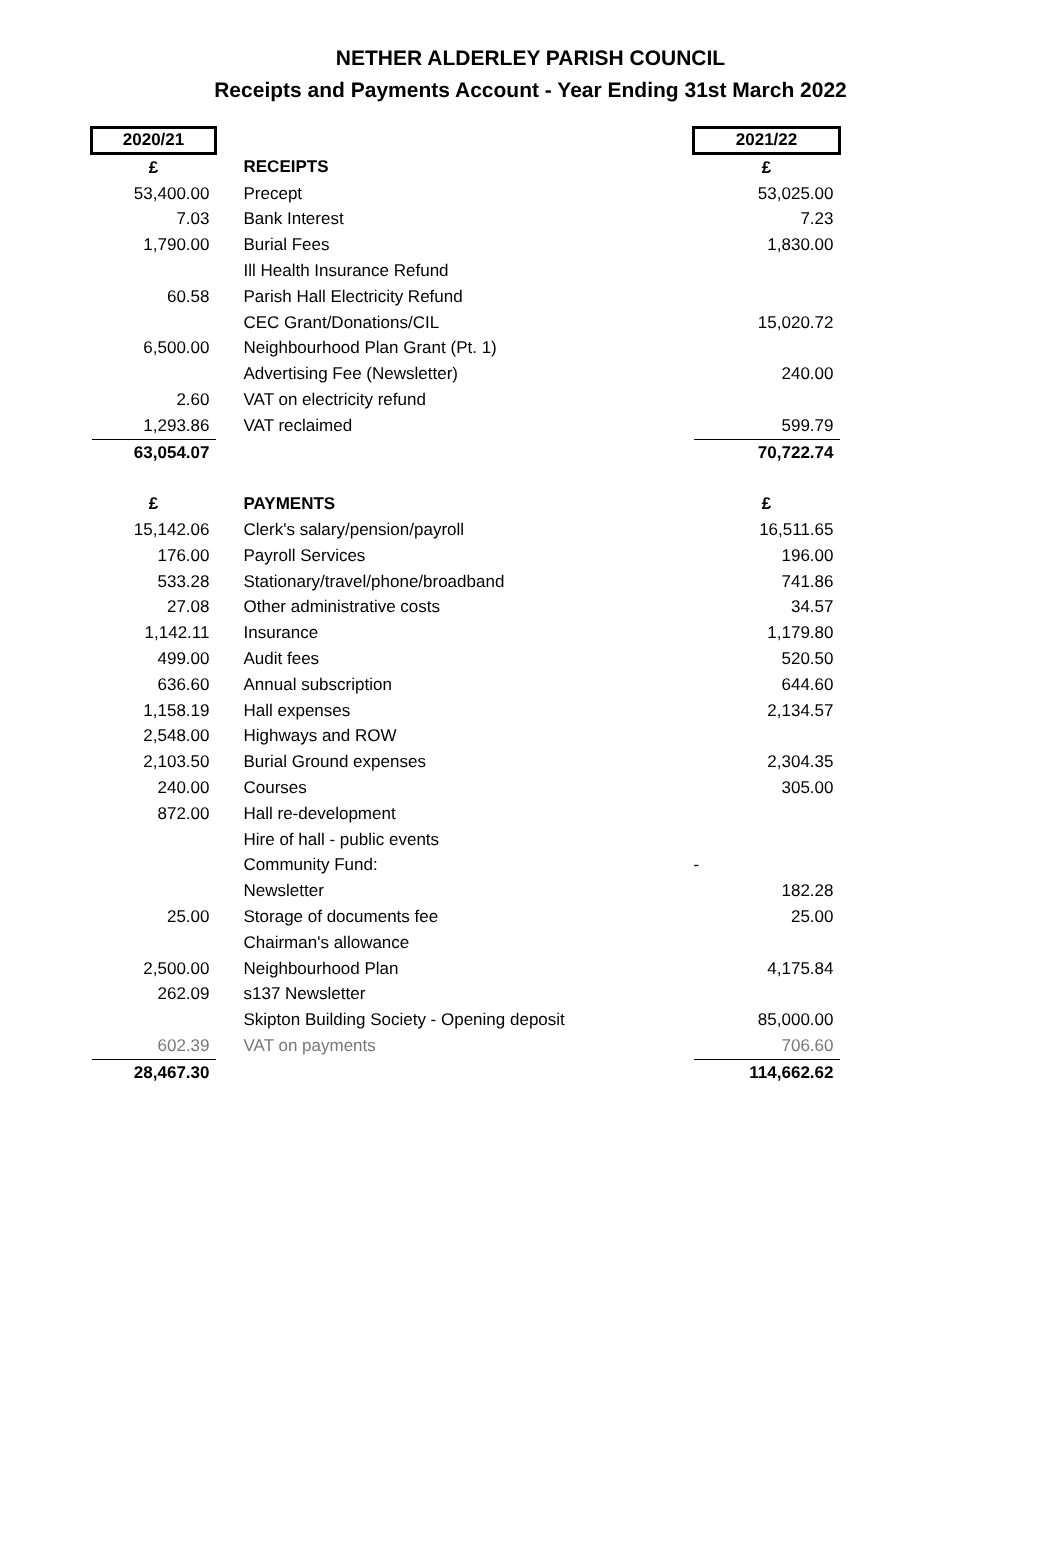NETHER ALDERLEY PARISH COUNCIL
Receipts and Payments Account - Year Ending 31st March 2022
| 2020/21 | | 2021/22 |
| --- | --- | --- |
| £ | RECEIPTS | £ |
| 53,400.00 | Precept | 53,025.00 |
| 7.03 | Bank Interest | 7.23 |
| 1,790.00 | Burial Fees | 1,830.00 |
| | Ill Health Insurance Refund | |
| 60.58 | Parish Hall Electricity Refund | |
| | CEC Grant/Donations/CIL | 15,020.72 |
| 6,500.00 | Neighbourhood Plan Grant (Pt. 1) | |
| | Advertising Fee (Newsletter) | 240.00 |
| 2.60 | VAT on electricity refund | |
| 1,293.86 | VAT reclaimed | 599.79 |
| 63,054.07 | | 70,722.74 |
| £ | PAYMENTS | £ |
| 15,142.06 | Clerk's salary/pension/payroll | 16,511.65 |
| 176.00 | Payroll Services | 196.00 |
| 533.28 | Stationary/travel/phone/broadband | 741.86 |
| 27.08 | Other administrative costs | 34.57 |
| 1,142.11 | Insurance | 1,179.80 |
| 499.00 | Audit fees | 520.50 |
| 636.60 | Annual subscription | 644.60 |
| 1,158.19 | Hall expenses | 2,134.57 |
| 2,548.00 | Highways and ROW | |
| 2,103.50 | Burial Ground expenses | 2,304.35 |
| 240.00 | Courses | 305.00 |
| 872.00 | Hall re-development | |
| | Hire of hall - public events | |
| | Community Fund: | - |
| | Newsletter | 182.28 |
| 25.00 | Storage of documents fee | 25.00 |
| | Chairman's allowance | |
| 2,500.00 | Neighbourhood Plan | 4,175.84 |
| 262.09 | s137 Newsletter | |
| | Skipton Building Society - Opening deposit | 85,000.00 |
| 602.39 | VAT on payments | 706.60 |
| 28,467.30 | | 114,662.62 |